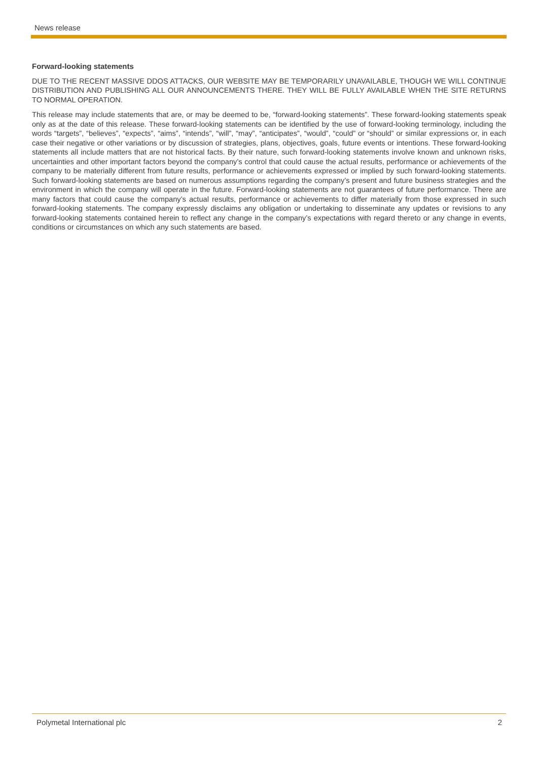News release
Forward-looking statements
DUE TO THE RECENT MASSIVE DDOS ATTACKS, OUR WEBSITE MAY BE TEMPORARILY UNAVAILABLE, THOUGH WE WILL CONTINUE DISTRIBUTION AND PUBLISHING ALL OUR ANNOUNCEMENTS THERE. THEY WILL BE FULLY AVAILABLE WHEN THE SITE RETURNS TO NORMAL OPERATION.
This release may include statements that are, or may be deemed to be, “forward-looking statements”. These forward-looking statements speak only as at the date of this release. These forward-looking statements can be identified by the use of forward-looking terminology, including the words “targets”, “believes”, “expects”, “aims”, “intends”, “will”, “may”, “anticipates”, “would”, “could” or “should” or similar expressions or, in each case their negative or other variations or by discussion of strategies, plans, objectives, goals, future events or intentions. These forward-looking statements all include matters that are not historical facts. By their nature, such forward-looking statements involve known and unknown risks, uncertainties and other important factors beyond the company’s control that could cause the actual results, performance or achievements of the company to be materially different from future results, performance or achievements expressed or implied by such forward-looking statements. Such forward-looking statements are based on numerous assumptions regarding the company’s present and future business strategies and the environment in which the company will operate in the future. Forward-looking statements are not guarantees of future performance. There are many factors that could cause the company’s actual results, performance or achievements to differ materially from those expressed in such forward-looking statements. The company expressly disclaims any obligation or undertaking to disseminate any updates or revisions to any forward-looking statements contained herein to reflect any change in the company’s expectations with regard thereto or any change in events, conditions or circumstances on which any such statements are based.
Polymetal International plc 2